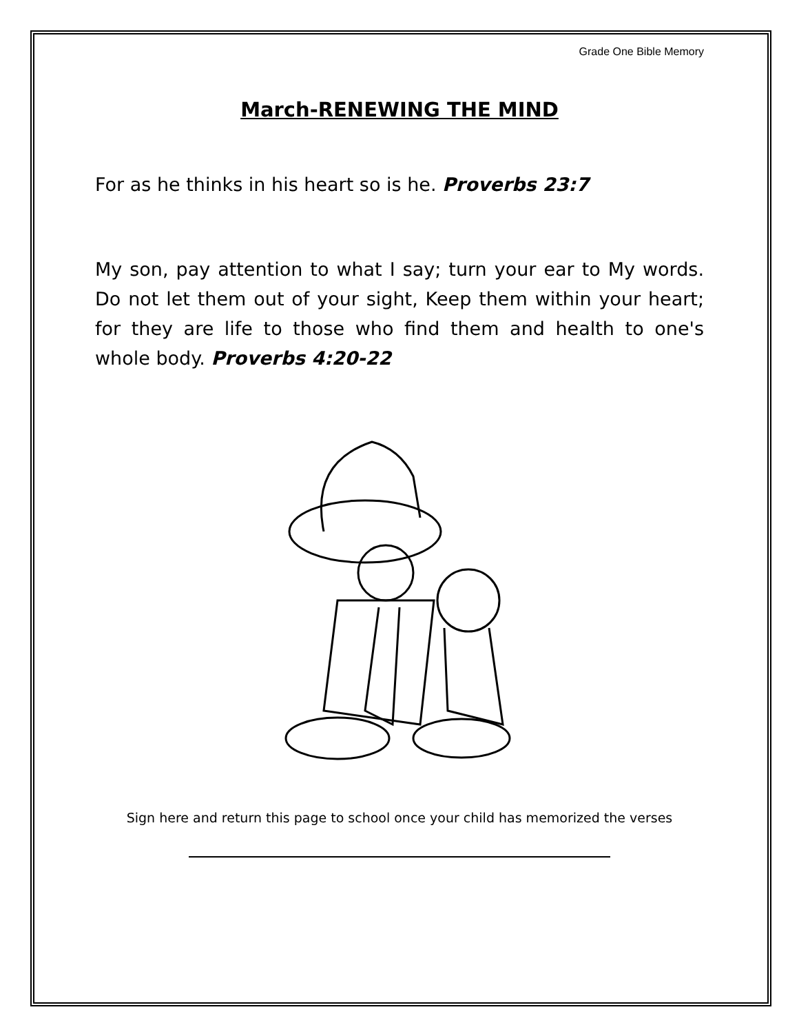Grade One Bible Memory
March-RENEWING THE MIND
For as he thinks in his heart so is he. Proverbs 23:7
My son, pay attention to what I say; turn your ear to My words. Do not let them out of your sight, Keep them within your heart; for they are life to those who find them and health to one's whole body. Proverbs 4:20-22
Sign here and return this page to school once your child has memorized the verses